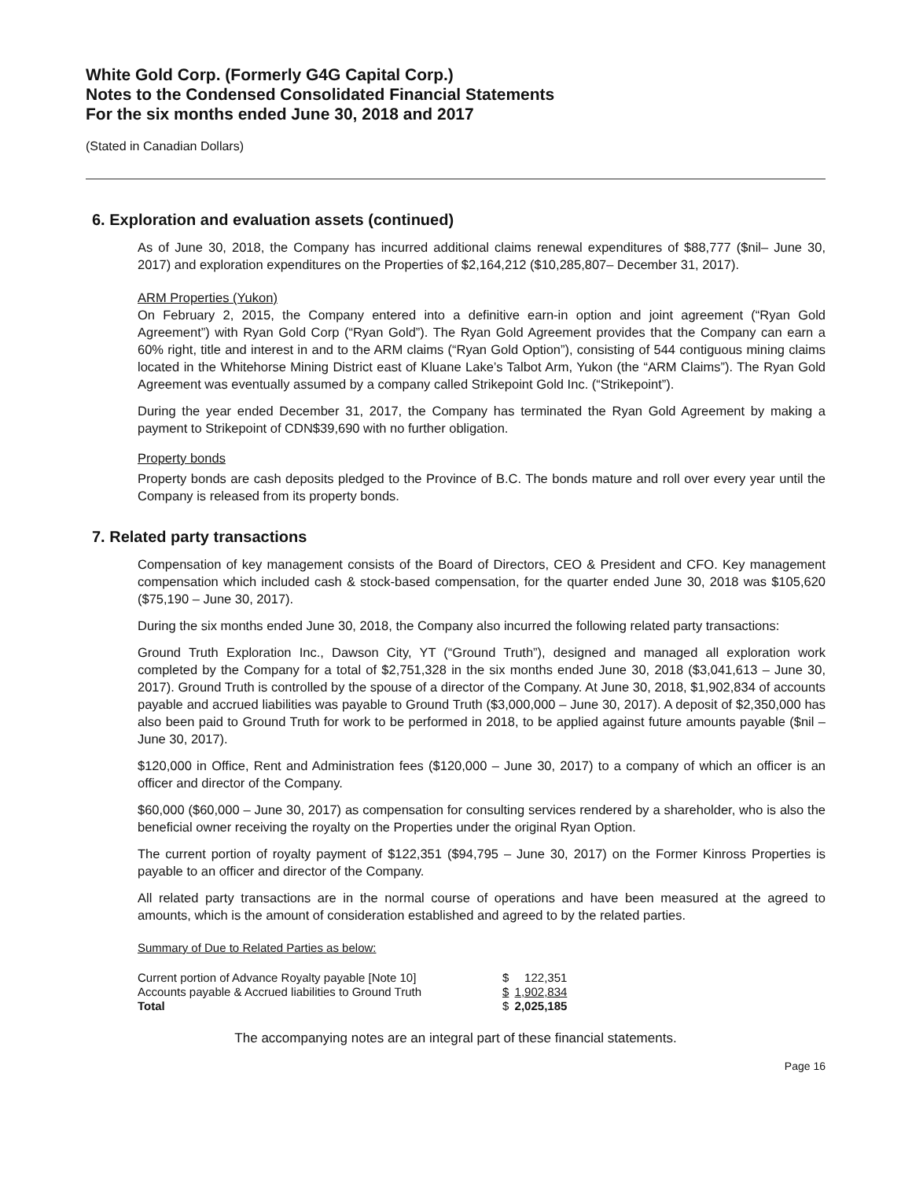White Gold Corp. (Formerly G4G Capital Corp.)
Notes to the Condensed Consolidated Financial Statements
For the six months ended June 30, 2018 and 2017
(Stated in Canadian Dollars)
6. Exploration and evaluation assets (continued)
As of June 30, 2018, the Company has incurred additional claims renewal expenditures of $88,777 ($nil– June 30, 2017) and exploration expenditures on the Properties of $2,164,212 ($10,285,807– December 31, 2017).
ARM Properties (Yukon)
On February 2, 2015, the Company entered into a definitive earn-in option and joint agreement (“Ryan Gold Agreement”) with Ryan Gold Corp (“Ryan Gold”). The Ryan Gold Agreement provides that the Company can earn a 60% right, title and interest in and to the ARM claims (“Ryan Gold Option”), consisting of 544 contiguous mining claims located in the Whitehorse Mining District east of Kluane Lake’s Talbot Arm, Yukon (the “ARM Claims”). The Ryan Gold Agreement was eventually assumed by a company called Strikepoint Gold Inc. (“Strikepoint”).
During the year ended December 31, 2017, the Company has terminated the Ryan Gold Agreement by making a payment to Strikepoint of CDN$39,690 with no further obligation.
Property bonds
Property bonds are cash deposits pledged to the Province of B.C. The bonds mature and roll over every year until the Company is released from its property bonds.
7. Related party transactions
Compensation of key management consists of the Board of Directors, CEO & President and CFO. Key management compensation which included cash & stock-based compensation, for the quarter ended June 30, 2018 was $105,620 ($75,190 – June 30, 2017).
During the six months ended June 30, 2018, the Company also incurred the following related party transactions:
Ground Truth Exploration Inc., Dawson City, YT (“Ground Truth”), designed and managed all exploration work completed by the Company for a total of $2,751,328 in the six months ended June 30, 2018 ($3,041,613 – June 30, 2017). Ground Truth is controlled by the spouse of a director of the Company. At June 30, 2018, $1,902,834 of accounts payable and accrued liabilities was payable to Ground Truth ($3,000,000 – June 30, 2017). A deposit of $2,350,000 has also been paid to Ground Truth for work to be performed in 2018, to be applied against future amounts payable ($nil – June 30, 2017).
$120,000 in Office, Rent and Administration fees ($120,000 – June 30, 2017) to a company of which an officer is an officer and director of the Company.
$60,000 ($60,000 – June 30, 2017) as compensation for consulting services rendered by a shareholder, who is also the beneficial owner receiving the royalty on the Properties under the original Ryan Option.
The current portion of royalty payment of $122,351 ($94,795 – June 30, 2017) on the Former Kinross Properties is payable to an officer and director of the Company.
All related party transactions are in the normal course of operations and have been measured at the agreed to amounts, which is the amount of consideration established and agreed to by the related parties.
Summary of Due to Related Parties as below:
| Current portion of Advance Royalty payable [Note 10] | $ | 122,351 |
| Accounts payable & Accrued liabilities to Ground Truth | $ | 1,902,834 |
| Total | $ | 2,025,185 |
The accompanying notes are an integral part of these financial statements.
Page 16